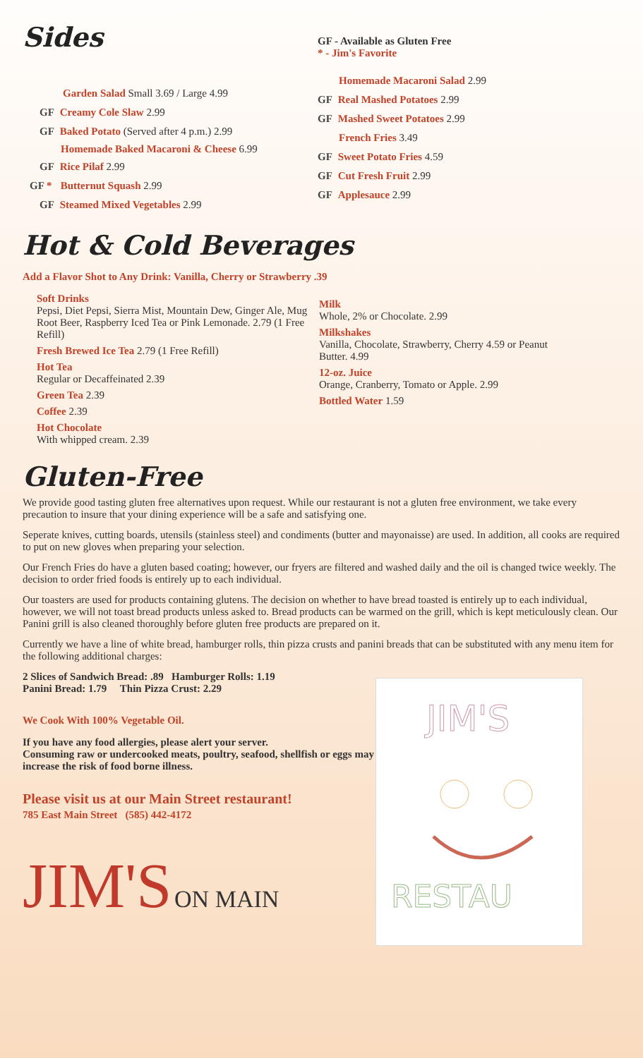Sides
Garden Salad Small 3.69 / Large 4.99
GF Creamy Cole Slaw 2.99
GF Baked Potato (Served after 4 p.m.) 2.99
Homemade Baked Macaroni & Cheese 6.99
GF Rice Pilaf 2.99
GF * Butternut Squash 2.99
GF Steamed Mixed Vegetables 2.99
GF - Available as Gluten Free
* - Jim's Favorite
Homemade Macaroni Salad 2.99
GF Real Mashed Potatoes 2.99
GF Mashed Sweet Potatoes 2.99
French Fries 3.49
GF Sweet Potato Fries 4.59
GF Cut Fresh Fruit 2.99
GF Applesauce 2.99
Hot & Cold Beverages
Add a Flavor Shot to Any Drink: Vanilla, Cherry or Strawberry .39
Soft Drinks
Pepsi, Diet Pepsi, Sierra Mist, Mountain Dew, Ginger Ale, Mug Root Beer, Raspberry Iced Tea or Pink Lemonade. 2.79 (1 Free Refill)
Fresh Brewed Ice Tea 2.79 (1 Free Refill)
Hot Tea
Regular or Decaffeinated 2.39
Green Tea 2.39
Coffee 2.39
Hot Chocolate
With whipped cream. 2.39
Milk
Whole, 2% or Chocolate. 2.99
Milkshakes
Vanilla, Chocolate, Strawberry, Cherry 4.59 or Peanut Butter. 4.99
12-oz. Juice
Orange, Cranberry, Tomato or Apple. 2.99
Bottled Water 1.59
Gluten-Free
We provide good tasting gluten free alternatives upon request. While our restaurant is not a gluten free environment, we take every precaution to insure that your dining experience will be a safe and satisfying one.
Seperate knives, cutting boards, utensils (stainless steel) and condiments (butter and mayonaisse) are used. In addition, all cooks are required to put on new gloves when preparing your selection.
Our French Fries do have a gluten based coating; however, our fryers are filtered and washed daily and the oil is changed twice weekly. The decision to order fried foods is entirely up to each individual.
Our toasters are used for products containing glutens. The decision on whether to have bread toasted is entirely up to each individual, however, we will not toast bread products unless asked to. Bread products can be warmed on the grill, which is kept meticulously clean. Our Panini grill is also cleaned thoroughly before gluten free products are prepared on it.
Currently we have a line of white bread, hamburger rolls, thin pizza crusts and panini breads that can be substituted with any menu item for the following additional charges:
2 Slices of Sandwich Bread: .89 Hamburger Rolls: 1.19
Panini Bread: 1.79 Thin Pizza Crust: 2.29
We Cook With 100% Vegetable Oil.
If you have any food allergies, please alert your server.
Consuming raw or undercooked meats, poultry, seafood, shellfish or eggs may increase the risk of food borne illness.
Please visit us at our Main Street restaurant!
785 East Main Street (585) 442-4172
JIM'S ON MAIN
JIM'S
RESTAU